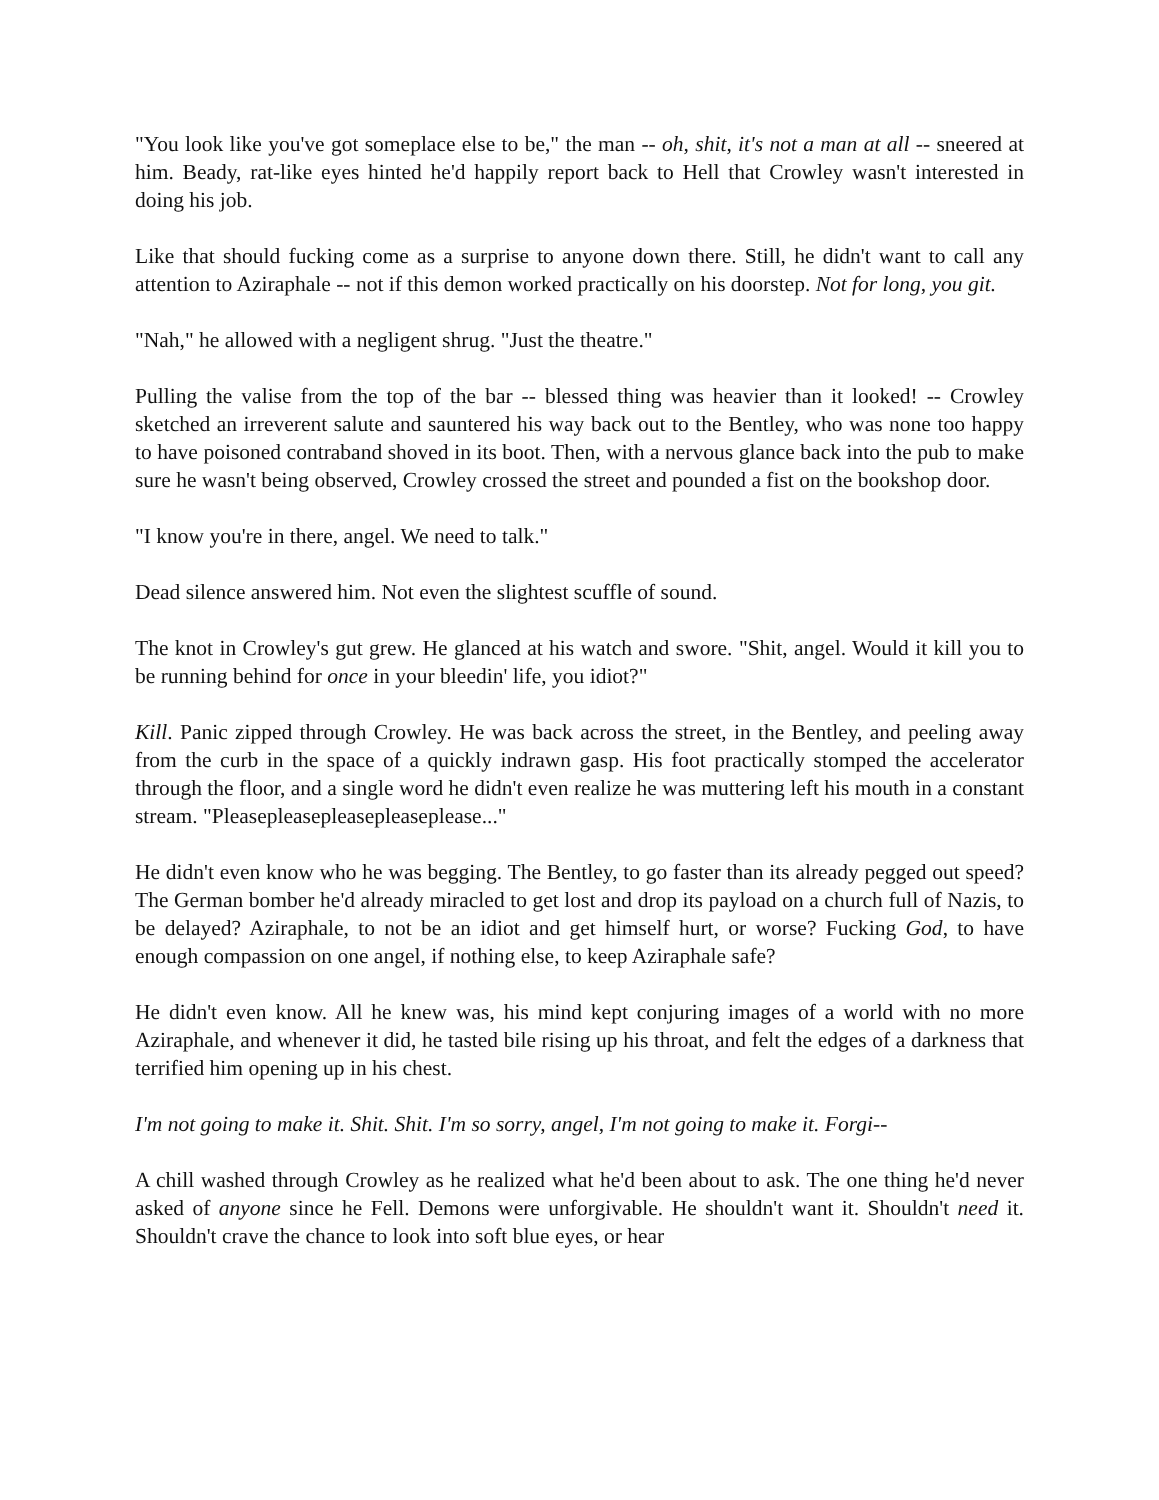"You look like you've got someplace else to be," the man -- oh, shit, it's not a man at all -- sneered at him. Beady, rat-like eyes hinted he'd happily report back to Hell that Crowley wasn't interested in doing his job.
Like that should fucking come as a surprise to anyone down there. Still, he didn't want to call any attention to Aziraphale -- not if this demon worked practically on his doorstep. Not for long, you git.
"Nah," he allowed with a negligent shrug. "Just the theatre."
Pulling the valise from the top of the bar -- blessed thing was heavier than it looked! -- Crowley sketched an irreverent salute and sauntered his way back out to the Bentley, who was none too happy to have poisoned contraband shoved in its boot. Then, with a nervous glance back into the pub to make sure he wasn't being observed, Crowley crossed the street and pounded a fist on the bookshop door.
"I know you're in there, angel. We need to talk."
Dead silence answered him. Not even the slightest scuffle of sound.
The knot in Crowley's gut grew. He glanced at his watch and swore. "Shit, angel. Would it kill you to be running behind for once in your bleedin' life, you idiot?"
Kill. Panic zipped through Crowley. He was back across the street, in the Bentley, and peeling away from the curb in the space of a quickly indrawn gasp. His foot practically stomped the accelerator through the floor, and a single word he didn't even realize he was muttering left his mouth in a constant stream. "Pleasepleasepleasepleaseplease..."
He didn't even know who he was begging. The Bentley, to go faster than its already pegged out speed? The German bomber he'd already miracled to get lost and drop its payload on a church full of Nazis, to be delayed? Aziraphale, to not be an idiot and get himself hurt, or worse? Fucking God, to have enough compassion on one angel, if nothing else, to keep Aziraphale safe?
He didn't even know. All he knew was, his mind kept conjuring images of a world with no more Aziraphale, and whenever it did, he tasted bile rising up his throat, and felt the edges of a darkness that terrified him opening up in his chest.
I'm not going to make it. Shit. Shit. I'm so sorry, angel, I'm not going to make it. Forgi--
A chill washed through Crowley as he realized what he'd been about to ask. The one thing he'd never asked of anyone since he Fell. Demons were unforgivable. He shouldn't want it. Shouldn't need it. Shouldn't crave the chance to look into soft blue eyes, or hear